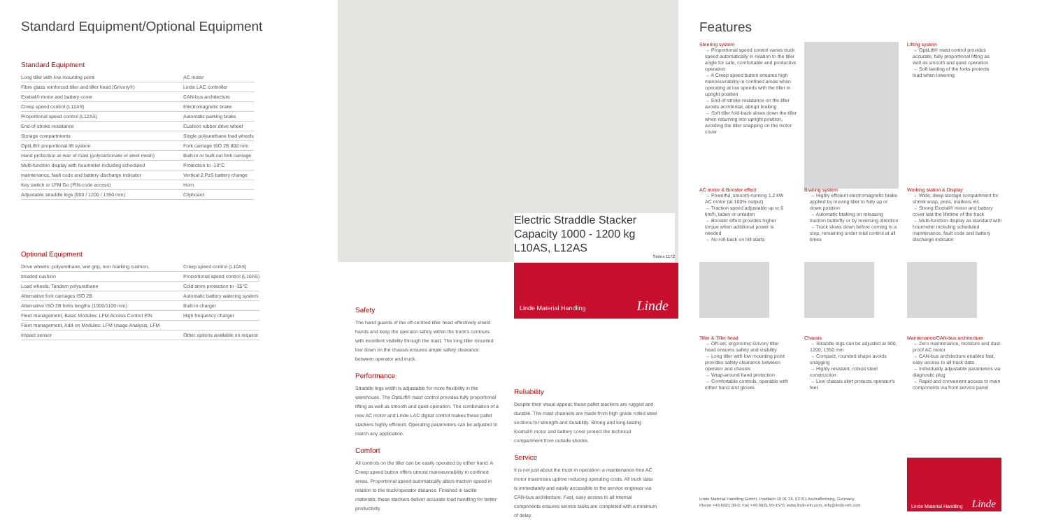Standard Equipment/Optional Equipment
Standard Equipment
| Long tiller with low mounting point | AC motor |
| Fibre-glass reinforced tiller and tiller head (Grivory®) | Linde LAC controller |
| Exxtral® motor and battery cover | CAN-bus architecture |
| Creep speed control (L12AS) | Electromagnetic brake |
| Proportional speed control (L12AS) | Automatic parking brake |
| End-of-stroke resistance | Cushion rubber drive wheel |
| Storage compartments | Single polyurethane load wheels |
| OptiLift® proportional lift system | Fork carriage ISO 2B 800 mm |
| Hand protection at rear of mast (polycarbonate or steel mesh) | Built-in or built-out fork carriage |
| Multi-function display with hourmeter including scheduled | Protection to -10°C |
| maintenance, fault code and battery discharge indicator | Vertical 2 PzS battery change |
| Key switch or LFM Go (PIN-code access) | Horn |
| Adjustable straddle legs (900 / 1200 / 1350 mm) | Clipboard |
Optional Equipment
| Drive wheels: polyurethane, wet grip, non marking cushion, | Creep speed control (L10AS) |
| treaded cushion | Proportional speed control (L10AS) |
| Load wheels: Tandem polyurethane | Cold store protection to -35°C |
| Alternative fork carriages ISO 2B | Automatic battery watering system |
| Alternative ISO 2B forks lengths (1000/1100 mm) | Built-in charger |
| Fleet management, Basic Modules: LFM Access Control PIN | High frequency charger |
| Fleet management, Add-on Modules: LFM Usage Analysis, LFM | |
| Impact sensor | Other options available on request |
Electric Straddle Stacker
Capacity 1000 - 1200 kg
L10AS, L12AS Series 1172
Linde Material Handling Linde
Safety
The hand guards of the off-centred tiller head effectively shield hands and keep the operator safely within the truck's contours with excellent visibility through the mast. The long tiller mounted low down on the chassis ensures ample safety clearance between operator and truck.
Performance
Straddle legs width is adjustable for more flexibility in the warehouse. The OptiLift® mast control provides fully proportional lifting as well as smooth and quiet operation. The combination of a new AC motor and Linde LAC digital control makes these pallet stackers highly efficient. Operating parameters can be adjusted to match any application.
Comfort
All controls on the tiller can be easily operated by either hand. A Creep speed button offers utmost manoeuvrability in confined areas. Proportional speed automatically alters traction speed in relation to the truck/operator distance. Finished in tactile materials, these stackers deliver accurate load handling for better productivity.
Reliability
Despite their visual appeal, these pallet stackers are rugged and durable. The mast channels are made from high grade rolled steel sections for strength and durability. Strong and long-lasting Exxtral® motor and battery cover protect the technical compartment from outside shocks.
Service
It is not just about the truck in operation: a maintenance-free AC motor maximises uptime reducing operating costs. All truck data is immediately and easily accessible to the service engineer via CAN-bus architecture. Fast, easy access to all internal components ensures service tasks are completed with a minimum of delay.
Features
Steering system
→ Proportional speed control varies truck speed automatically in relation to the tiller angle for safe, comfortable and productive operation
→ A Creep speed button ensures high manoeuvrability in confined areas when operating at low speeds with the tiller in upright position
→ End-of-stroke resistance on the tiller avoids accidental, abrupt braking
→ Soft tiller fold-back slows down the tiller when returning into upright position, avoiding the tiller snapping on the motor cover
Lifting system
→ OptiLift® mast control provides accurate, fully proportional lifting as well as smooth and quiet operation
→ Soft landing of the forks protects load when lowering
AC motor & Booster effect
→ Powerful, smooth-running 1.2 kW AC motor (at 100% output)
→ Traction speed adjustable up to 6 km/h, laden or unladen
→ Booster effect provides higher torque when additional power is needed
→ No roll-back on hill starts
Braking system
→ Highly efficient electromagnetic brake applied by moving tiller to fully up or down position
→ Automatic braking on releasing traction butterfly or by reversing direction
→ Truck slows down before coming to a stop, remaining under total control at all times
Working station & Display
→ Wide, deep storage compartment for shrink wrap, pens, markers etc.
→ Strong Exxtral® motor and battery cover last the lifetime of the truck
→ Multi-function display as standard with hourmeter including scheduled maintenance, fault code and battery discharge indicator
Tiller & Tiller head
→ Off-set, ergonomic Grivory tiller head ensures safety and visibility
→ Long tiller with low mounting point provides safety clearance between operator and chassis
→ Wrap-around hand protection
→ Comfortable controls, operable with either hand and gloves
Chassis
→ Straddle legs can be adjusted at 900, 1200, 1350 mm
→ Compact, rounded shape avoids snagging
→ Highly resistant, robust steel construction
→ Low chassis skirt protects operator's feet
Maintenance/CAN-bus architecture
→ Zero maintenance, moisture and dust-proof AC motor
→ CAN-bus architecture enables fast, easy access to all truck data
→ Individually adjustable parameters via diagnostic plug
→ Rapid and convenient access to main components via front service panel
Linde Material Handling GmbH, Postfach 10 01 36, 63701 Aschaffenburg, Germany
Phone +49.6021.99-0, Fax +49.6021.99-1570, www.linde-mh.com, info@linde-mh.com
Linde Material Handling Linde